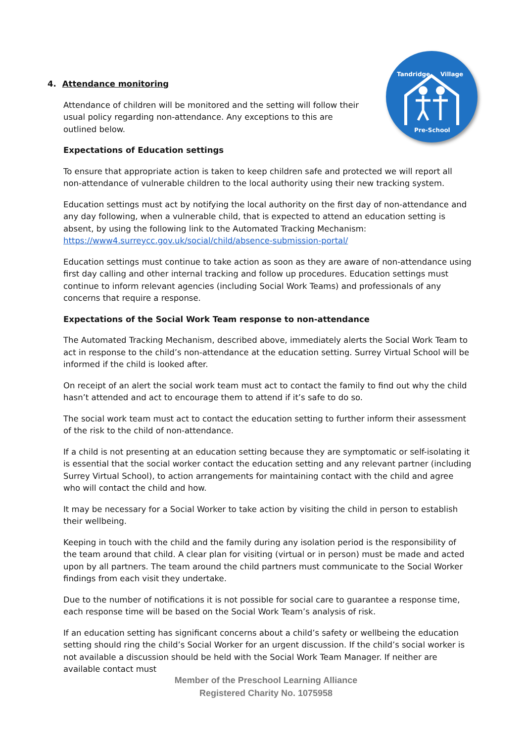Tandridge Village
Pre-School
4. Attendance monitoring
Attendance of children will be monitored and the setting will follow their usual policy regarding non-attendance. Any exceptions to this are outlined below.
Expectations of Education settings
To ensure that appropriate action is taken to keep children safe and protected we will report all non-attendance of vulnerable children to the local authority using their new tracking system.
Education settings must act by notifying the local authority on the first day of non-attendance and any day following, when a vulnerable child, that is expected to attend an education setting is absent, by using the following link to the Automated Tracking Mechanism: https://www4.surreycc.gov.uk/social/child/absence-submission-portal/
Education settings must continue to take action as soon as they are aware of non-attendance using first day calling and other internal tracking and follow up procedures. Education settings must continue to inform relevant agencies (including Social Work Teams) and professionals of any concerns that require a response.
Expectations of the Social Work Team response to non-attendance
The Automated Tracking Mechanism, described above, immediately alerts the Social Work Team to act in response to the child’s non-attendance at the education setting. Surrey Virtual School will be informed if the child is looked after.
On receipt of an alert the social work team must act to contact the family to find out why the child hasn’t attended and act to encourage them to attend if it’s safe to do so.
The social work team must act to contact the education setting to further inform their assessment of the risk to the child of non-attendance.
If a child is not presenting at an education setting because they are symptomatic or self-isolating it is essential that the social worker contact the education setting and any relevant partner (including Surrey Virtual School), to action arrangements for maintaining contact with the child and agree who will contact the child and how.
It may be necessary for a Social Worker to take action by visiting the child in person to establish their wellbeing.
Keeping in touch with the child and the family during any isolation period is the responsibility of the team around that child. A clear plan for visiting (virtual or in person) must be made and acted upon by all partners. The team around the child partners must communicate to the Social Worker findings from each visit they undertake.
Due to the number of notifications it is not possible for social care to guarantee a response time, each response time will be based on the Social Work Team’s analysis of risk.
If an education setting has significant concerns about a child’s safety or wellbeing the education setting should ring the child’s Social Worker for an urgent discussion. If the child’s social worker is not available a discussion should be held with the Social Work Team Manager. If neither are available contact must
Member of the Preschool Learning Alliance
Registered Charity No. 1075958